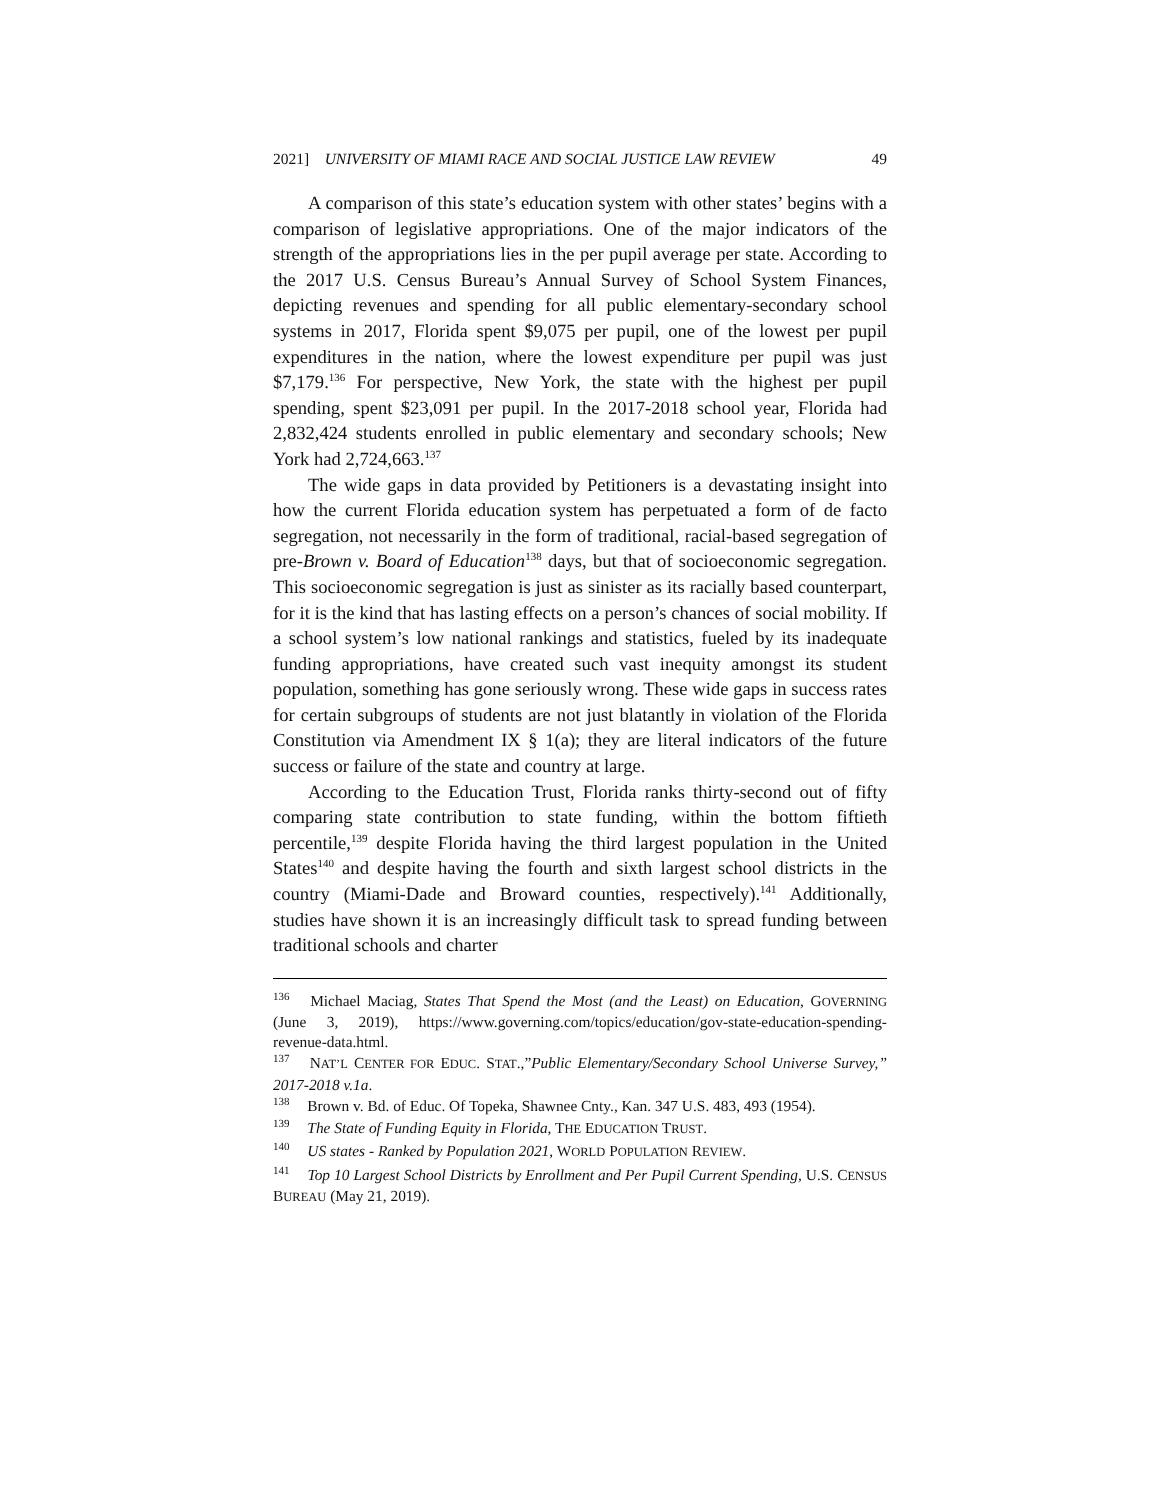2021] UNIVERSITY OF MIAMI RACE AND SOCIAL JUSTICE LAW REVIEW 49
A comparison of this state’s education system with other states’ begins with a comparison of legislative appropriations. One of the major indicators of the strength of the appropriations lies in the per pupil average per state. According to the 2017 U.S. Census Bureau’s Annual Survey of School System Finances, depicting revenues and spending for all public elementary-secondary school systems in 2017, Florida spent $9,075 per pupil, one of the lowest per pupil expenditures in the nation, where the lowest expenditure per pupil was just $7,179.<sup>136</sup> For perspective, New York, the state with the highest per pupil spending, spent $23,091 per pupil. In the 2017-2018 school year, Florida had 2,832,424 students enrolled in public elementary and secondary schools; New York had 2,724,663.<sup>137</sup>
The wide gaps in data provided by Petitioners is a devastating insight into how the current Florida education system has perpetuated a form of de facto segregation, not necessarily in the form of traditional, racial-based segregation of pre-Brown v. Board of Education<sup>138</sup> days, but that of socioeconomic segregation. This socioeconomic segregation is just as sinister as its racially based counterpart, for it is the kind that has lasting effects on a person’s chances of social mobility. If a school system’s low national rankings and statistics, fueled by its inadequate funding appropriations, have created such vast inequity amongst its student population, something has gone seriously wrong. These wide gaps in success rates for certain subgroups of students are not just blatantly in violation of the Florida Constitution via Amendment IX § 1(a); they are literal indicators of the future success or failure of the state and country at large.
According to the Education Trust, Florida ranks thirty-second out of fifty comparing state contribution to state funding, within the bottom fiftieth percentile,<sup>139</sup> despite Florida having the third largest population in the United States<sup>140</sup> and despite having the fourth and sixth largest school districts in the country (Miami-Dade and Broward counties, respectively).<sup>141</sup> Additionally, studies have shown it is an increasingly difficult task to spread funding between traditional schools and charter
<sup>136</sup> Michael Maciag, States That Spend the Most (and the Least) on Education, GOVERNING (June 3, 2019), https://www.governing.com/topics/education/gov-state-education-spending-revenue-data.html.
<sup>137</sup> NAT’L CENTER FOR EDUC. STAT.,”Public Elementary/Secondary School Universe Survey,” 2017-2018 v.1a.
<sup>138</sup> Brown v. Bd. of Educ. Of Topeka, Shawnee Cnty., Kan. 347 U.S. 483, 493 (1954).
<sup>139</sup> The State of Funding Equity in Florida, THE EDUCATION TRUST.
<sup>140</sup> US states - Ranked by Population 2021, WORLD POPULATION REVIEW.
<sup>141</sup> Top 10 Largest School Districts by Enrollment and Per Pupil Current Spending, U.S. CENSUS BUREAU (May 21, 2019).